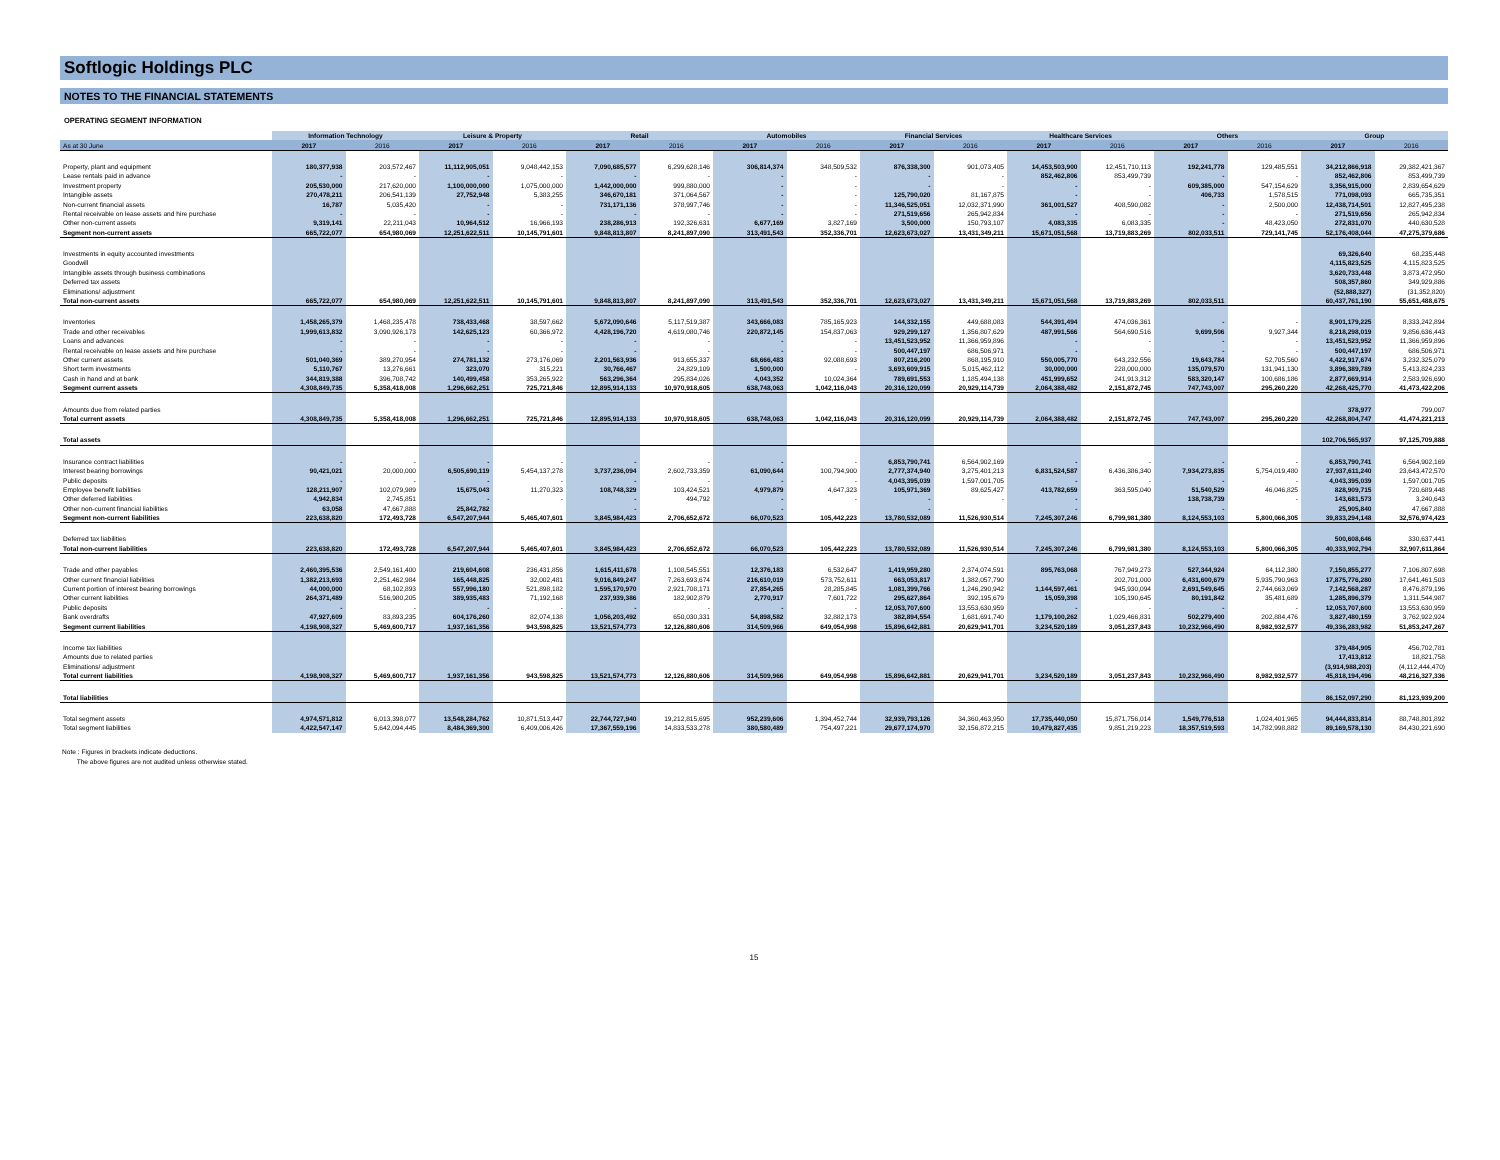Softlogic Holdings PLC
NOTES TO THE FINANCIAL STATEMENTS
OPERATING SEGMENT INFORMATION
| | Information Technology | | Leisure & Property | | Retail | | Automobiles | | Financial Services | | Healthcare Services | | Others | | Group | |
| --- | --- | --- | --- | --- | --- | --- | --- | --- | --- | --- | --- | --- | --- | --- | --- | --- |
| As at 30 June | 2017 | 2016 | 2017 | 2016 | 2017 | 2016 | 2017 | 2016 | 2017 | 2016 | 2017 | 2016 | 2017 | 2016 | 2017 | 2016 |
| Property, plant and equipment | 180,377,938 | 203,572,467 | 11,112,905,051 | 9,048,442,153 | 7,090,685,577 | 6,299,628,146 | 306,814,374 | 348,509,532 | 876,338,300 | 901,073,405 | 14,453,503,900 | 12,451,710,113 | 192,241,778 | 129,485,551 | 34,212,866,918 | 29,382,421,367 |
| Lease rentals paid in advance | - | - | - | - | - | - | - | - | - | - | 852,462,806 | 853,499,739 | - | - | 852,462,806 | 853,499,739 |
| Investment property | 205,530,000 | 217,620,000 | 1,100,000,000 | 1,075,000,000 | 1,442,000,000 | 999,880,000 | - | - | - | - | - | - | 609,385,000 | 547,154,629 | 3,356,915,000 | 2,839,654,629 |
| Intangible assets | 270,478,211 | 206,541,139 | 27,752,948 | 5,383,255 | 346,670,181 | 371,064,567 | - | - | 125,790,020 | 81,167,875 | - | - | 406,733 | 1,578,515 | 771,098,093 | 665,735,351 |
| Non-current financial assets | 16,787 | 5,035,420 | - | - | 731,171,136 | 378,997,746 | - | - | 11,346,525,051 | 12,032,371,990 | 361,001,527 | 408,590,082 | - | 2,500,000 | 12,438,714,501 | 12,827,495,238 |
| Rental receivable on lease assets and hire purchase | - | - | - | - | - | - | - | - | 271,519,656 | 265,942,834 | - | - | - | - | 271,519,656 | 265,942,834 |
| Other non-current assets | 9,319,141 | 22,211,043 | 10,964,512 | 16,966,193 | 238,286,913 | 192,326,631 | 6,677,169 | 3,827,169 | 3,500,000 | 150,793,107 | 4,083,335 | 6,083,335 | - | 48,423,050 | 272,831,070 | 440,630,528 |
| Segment non-current assets | 665,722,077 | 654,980,069 | 12,251,622,511 | 10,145,791,601 | 9,848,813,807 | 8,241,897,090 | 313,491,543 | 352,336,701 | 12,623,673,027 | 13,431,349,211 | 15,671,051,568 | 13,719,883,269 | 802,033,511 | 729,141,745 | 52,176,408,044 | 47,275,379,686 |
| Investments in equity accounted investments | | | | | | | | | | | | | | | 69,326,640 | 68,235,448 |
| Goodwill | | | | | | | | | | | | | | | 4,115,823,525 | 4,115,823,525 |
| Intangible assets through business combinations | | | | | | | | | | | | | | | 3,620,733,448 | 3,873,472,950 |
| Deferred tax assets | | | | | | | | | | | | | | | 508,357,860 | 349,929,886 |
| Eliminations/ adjustment | | | | | | | | | | | | | | | (52,888,327) | (31,352,820) |
| Total non-current assets | 665,722,077 | 654,980,069 | 12,251,622,511 | 10,145,791,601 | 9,848,813,807 | 8,241,897,090 | 313,491,543 | 352,336,701 | 12,623,673,027 | 13,431,349,211 | 15,671,051,568 | 13,719,883,269 | 802,033,511 | | 60,437,761,190 | 55,651,488,675 |
| Inventories | 1,458,265,379 | 1,468,235,478 | 738,433,468 | 38,597,662 | 5,672,090,646 | 5,117,519,387 | 343,666,083 | 785,165,923 | 144,332,155 | 449,688,083 | 544,391,494 | 474,036,361 | - | - | 8,901,179,225 | 8,333,242,894 |
| Trade and other receivables | 1,999,613,832 | 3,090,926,173 | 142,625,123 | 60,366,972 | 4,428,196,720 | 4,619,080,746 | 220,872,145 | 154,837,063 | 929,299,127 | 1,356,807,629 | 487,991,566 | 564,690,516 | 9,699,506 | 9,927,344 | 8,218,298,019 | 9,856,636,443 |
| Loans and advances | - | - | - | - | - | - | - | - | 13,451,523,952 | 11,366,959,896 | - | - | - | - | 13,451,523,952 | 11,366,959,896 |
| Rental receivable on lease assets and hire purchase | - | - | - | - | - | - | - | - | 500,447,197 | 686,506,971 | - | - | - | - | 500,447,197 | 686,506,971 |
| Other current assets | 501,040,369 | 389,270,954 | 274,781,132 | 273,176,069 | 2,201,563,936 | 913,655,337 | 68,666,483 | 92,088,693 | 807,216,200 | 868,195,910 | 550,005,770 | 643,232,556 | 19,643,784 | 52,705,560 | 4,422,917,674 | 3,232,325,079 |
| Short term investments | 5,110,767 | 13,276,661 | 323,070 | 315,221 | 30,766,467 | 24,829,109 | 1,500,000 | - | 3,693,609,915 | 5,015,462,112 | 30,000,000 | 228,000,000 | 135,079,570 | 131,941,130 | 3,896,389,789 | 5,413,824,233 |
| Cash in hand and at bank | 344,819,388 | 396,708,742 | 140,499,458 | 353,265,922 | 563,296,364 | 295,834,026 | 4,043,352 | 10,024,364 | 789,691,553 | 1,185,494,138 | 451,999,652 | 241,913,312 | 583,320,147 | 100,686,186 | 2,877,669,914 | 2,583,926,690 |
| Segment current assets | 4,308,849,735 | 5,358,418,008 | 1,296,662,251 | 725,721,846 | 12,895,914,133 | 10,970,918,605 | 638,748,063 | 1,042,116,043 | 20,316,120,099 | 20,929,114,739 | 2,064,388,482 | 2,151,872,745 | 747,743,007 | 295,260,220 | 42,268,425,770 | 41,473,422,206 |
| Amounts due from related parties | | | | | | | | | | | | | | | 378,977 | 799,007 |
| Total current assets | 4,308,849,735 | 5,358,418,008 | 1,296,662,251 | 725,721,846 | 12,895,914,133 | 10,970,918,605 | 638,748,063 | 1,042,116,043 | 20,316,120,099 | 20,929,114,739 | 2,064,388,482 | 2,151,872,745 | 747,743,007 | 295,260,220 | 42,268,804,747 | 41,474,221,213 |
| Total assets | | | | | | | | | | | | | | | 102,706,565,937 | 97,125,709,888 |
| Insurance contract liabilities | - | - | - | - | - | - | - | - | 6,853,790,741 | 6,564,902,169 | - | - | - | - | 6,853,790,741 | 6,564,902,169 |
| Interest bearing borrowings | 90,421,021 | 20,000,000 | 6,505,690,119 | 5,454,137,278 | 3,737,236,094 | 2,602,733,359 | 61,090,644 | 100,794,900 | 2,777,374,940 | 3,275,401,213 | 6,831,524,587 | 6,436,386,340 | 7,934,273,835 | 5,754,019,480 | 27,937,611,240 | 23,643,472,570 |
| Public deposits | - | - | - | - | - | - | - | - | 4,043,395,039 | 1,597,001,705 | - | - | - | - | 4,043,395,039 | 1,597,001,705 |
| Employee benefit liabilities | 128,211,907 | 102,079,989 | 15,675,043 | 11,270,323 | 108,748,329 | 103,424,521 | 4,979,879 | 4,647,323 | 105,971,369 | 89,625,427 | 413,782,659 | 363,595,040 | 51,540,529 | 46,046,825 | 828,909,715 | 720,689,448 |
| Other deferred liabilities | 4,942,834 | 2,745,851 | - | - | - | 494,792 | - | - | - | - | - | | 138,738,739 | - | 143,681,573 | 3,240,643 |
| Other non-current financial liabilities | 63,058 | 47,667,888 | 25,842,782 | | - | | - | | - | | - | | - | | 25,905,840 | 47,667,888 |
| Segment non-current liabilities | 223,638,820 | 172,493,728 | 6,547,207,944 | 5,465,407,601 | 3,845,984,423 | 2,706,652,672 | 66,070,523 | 105,442,223 | 13,780,532,089 | 11,526,930,514 | 7,245,307,246 | 6,799,981,380 | 8,124,553,103 | 5,800,066,305 | 39,833,294,148 | 32,576,974,423 |
| Deferred tax liabilities | | | | | | | | | | | | | | | 500,608,646 | 330,637,441 |
| Total non-current liabilities | 223,638,820 | 172,493,728 | 6,547,207,944 | 5,465,407,601 | 3,845,984,423 | 2,706,652,672 | 66,070,523 | 105,442,223 | 13,780,532,089 | 11,526,930,514 | 7,245,307,246 | 6,799,981,380 | 8,124,553,103 | 5,800,066,305 | 40,333,902,794 | 32,907,611,864 |
| Trade and other payables | 2,460,395,536 | 2,549,161,400 | 219,604,608 | 236,431,856 | 1,615,411,678 | 1,108,545,551 | 12,376,183 | 6,532,647 | 1,419,959,280 | 2,374,074,591 | 895,763,068 | 767,949,273 | 527,344,924 | 64,112,380 | 7,150,855,277 | 7,106,807,698 |
| Other current financial liabilities | 1,382,213,693 | 2,251,462,984 | 165,448,825 | 32,002,481 | 9,016,849,247 | 7,263,693,674 | 216,610,019 | 573,752,611 | 663,053,817 | 1,382,057,790 | - | 202,701,000 | 6,431,600,679 | 5,935,790,963 | 17,875,776,280 | 17,641,461,503 |
| Current portion of interest bearing borrowings | 44,000,000 | 68,102,893 | 557,996,180 | 521,898,182 | 1,595,170,970 | 2,921,708,171 | 27,854,265 | 28,285,845 | 1,081,399,766 | 1,246,290,942 | 1,144,597,461 | 945,930,094 | 2,691,549,645 | 2,744,663,069 | 7,142,568,287 | 8,476,879,196 |
| Other current liabilities | 264,371,489 | 516,980,205 | 389,935,483 | 71,192,168 | 237,939,386 | 182,902,879 | 2,770,917 | 7,601,722 | 295,627,864 | 392,195,679 | 15,059,398 | 105,190,645 | 80,191,842 | 35,481,689 | 1,285,896,379 | 1,311,544,987 |
| Public deposits | - | - | - | - | - | - | - | - | 12,053,707,600 | 13,553,630,959 | - | - | - | - | 12,053,707,600 | 13,553,630,959 |
| Bank overdrafts | 47,927,609 | 83,893,235 | 604,176,260 | 82,074,138 | 1,056,203,492 | 650,030,331 | 54,898,582 | 32,882,173 | 382,894,554 | 1,681,691,740 | 1,179,100,262 | 1,029,466,831 | 502,279,400 | 202,884,476 | 3,827,480,159 | 3,762,922,924 |
| Segment current liabilities | 4,198,908,327 | 5,469,600,717 | 1,937,161,356 | 943,598,825 | 13,521,574,773 | 12,126,880,606 | 314,509,966 | 649,054,998 | 15,896,642,881 | 20,629,941,701 | 3,234,520,189 | 3,051,237,843 | 10,232,966,490 | 8,982,932,577 | 49,336,283,982 | 51,853,247,267 |
| Income tax liabilities | | | | | | | | | | | | | | | 379,484,905 | 456,702,781 |
| Amounts due to related parties | | | | | | | | | | | | | | | 17,413,812 | 18,821,758 |
| Eliminations/ adjustment | | | | | | | | | | | | | | | (3,914,988,203) | (4,112,444,470) |
| Total current liabilities | 4,198,908,327 | 5,469,600,717 | 1,937,161,356 | 943,598,825 | 13,521,574,773 | 12,126,880,606 | 314,509,966 | 649,054,998 | 15,896,642,881 | 20,629,941,701 | 3,234,520,189 | 3,051,237,843 | 10,232,966,490 | 8,982,932,577 | 45,818,194,496 | 48,216,327,336 |
| Total liabilities | | | | | | | | | | | | | | | 86,152,097,290 | 81,123,939,200 |
| Total segment assets | 4,974,571,812 | 6,013,398,077 | 13,548,284,762 | 10,871,513,447 | 22,744,727,940 | 19,212,815,695 | 952,239,606 | 1,394,452,744 | 32,939,793,126 | 34,360,463,950 | 17,735,440,050 | 15,871,756,014 | 1,549,776,518 | 1,024,401,965 | 94,444,833,814 | 88,748,801,892 |
| Total segment liabilities | 4,422,547,147 | 5,642,094,445 | 8,484,369,300 | 6,409,006,426 | 17,367,559,196 | 14,833,533,278 | 380,580,489 | 754,497,221 | 29,677,174,970 | 32,156,872,215 | 10,479,827,435 | 9,851,219,223 | 18,357,519,593 | 14,782,998,882 | 89,169,578,130 | 84,430,221,690 |
Note : Figures in brackets indicate deductions.
The above figures are not audited unless otherwise stated.
15